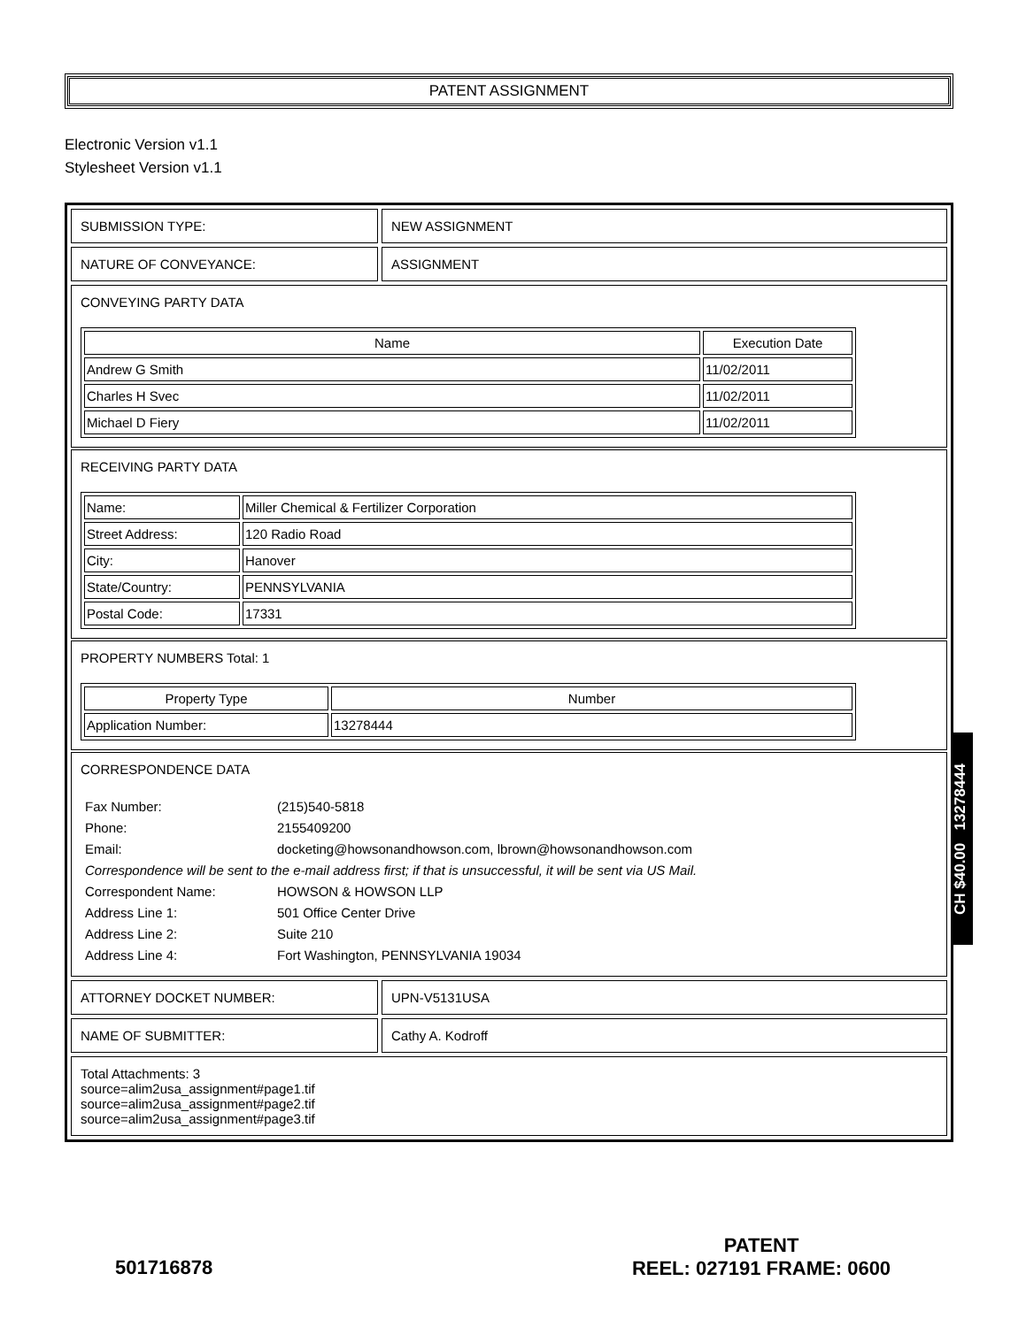PATENT ASSIGNMENT
Electronic Version v1.1
Stylesheet Version v1.1
SUBMISSION TYPE: NEW ASSIGNMENT
NATURE OF CONVEYANCE: ASSIGNMENT
CONVEYING PARTY DATA
| Name | Execution Date |
| --- | --- |
| Andrew G Smith | 11/02/2011 |
| Charles H Svec | 11/02/2011 |
| Michael D Fiery | 11/02/2011 |
RECEIVING PARTY DATA
| Name: | Miller Chemical & Fertilizer Corporation |
| Street Address: | 120 Radio Road |
| City: | Hanover |
| State/Country: | PENNSYLVANIA |
| Postal Code: | 17331 |
PROPERTY NUMBERS Total: 1
| Property Type | Number |
| --- | --- |
| Application Number: | 13278444 |
CORRESPONDENCE DATA
| Fax Number: | (215)540-5818 |
| Phone: | 2155409200 |
| Email: | docketing@howsonandhowson.com, lbrown@howsonandhowson.com |
| Correspondence will be sent to the e-mail address first; if that is unsuccessful, it will be sent via US Mail. | |
| Correspondent Name: | HOWSON & HOWSON LLP |
| Address Line 1: | 501 Office Center Drive |
| Address Line 2: | Suite 210 |
| Address Line 4: | Fort Washington, PENNSYLVANIA 19034 |
ATTORNEY DOCKET NUMBER: UPN-V5131USA
NAME OF SUBMITTER: Cathy A. Kodroff
Total Attachments: 3
source=alim2usa_assignment#page1.tif
source=alim2usa_assignment#page2.tif
source=alim2usa_assignment#page3.tif
CH $40.00 13278444
501716878
PATENT
REEL: 027191 FRAME: 0600